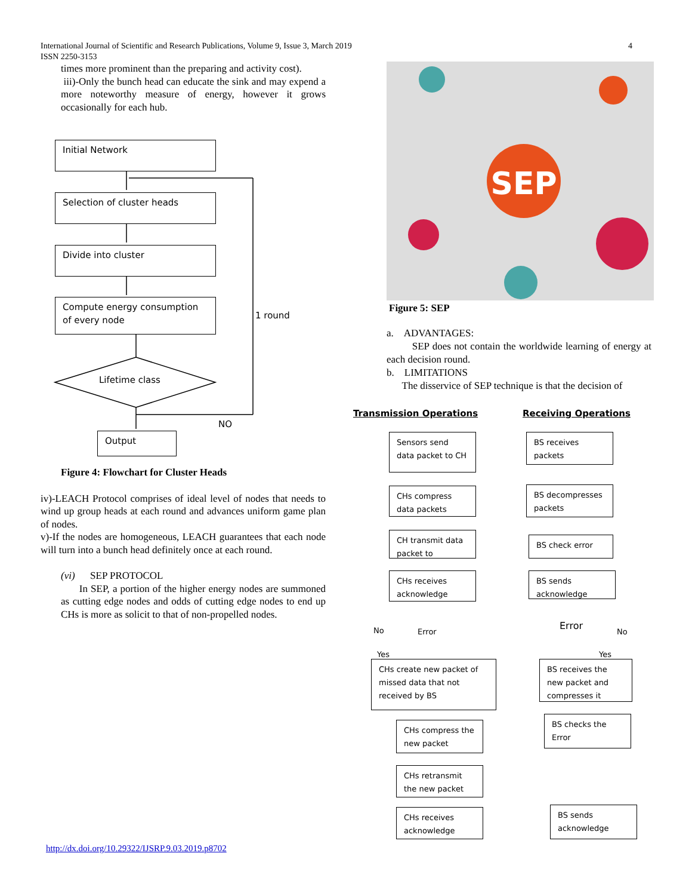International Journal of Scientific and Research Publications, Volume 9, Issue 3, March 2019
ISSN 2250-3153
4
times more prominent than the preparing and activity cost).
iii)-Only the bunch head can educate the sink and may expend a more noteworthy measure of energy, however it grows occasionally for each hub.
Initial Network
Selection of cluster heads
Divide into cluster
Compute energy consumption of every node
Lifetime class
1 round
NO
Output
Figure 4: Flowchart for Cluster Heads
iv)-LEACH Protocol comprises of ideal level of nodes that needs to wind up group heads at each round and advances uniform game plan of nodes.
v)-If the nodes are homogeneous, LEACH guarantees that each node will turn into a bunch head definitely once at each round.
(vi) SEP PROTOCOL
In SEP, a portion of the higher energy nodes are summoned as cutting edge nodes and odds of cutting edge nodes to end up CHs is more as solicit to that of non-propelled nodes.
SEP
Figure 5: SEP
a. ADVANTAGES:
SEP does not contain the worldwide learning of energy at each decision round.
b. LIMITATIONS
The disservice of SEP technique is that the decision of
Transmission Operations Receiving Operations
Sensors send data packet to CH
CHs compress data packets
CH transmit data packet to
CHs receives acknowledge
No Error
Yes
CHs create new packet of missed data that not received by BS
CHs compress the new packet
CHs retransmit the new packet
CHs receives acknowledge
BS receives packets
BS decompresses packets
BS check error
BS sends acknowledge
Error No
Yes
BS receives the new packet and compresses it
BS checks the Error
BS sends acknowledge
http://dx.doi.org/10.29322/IJSRP.9.03.2019.p8702